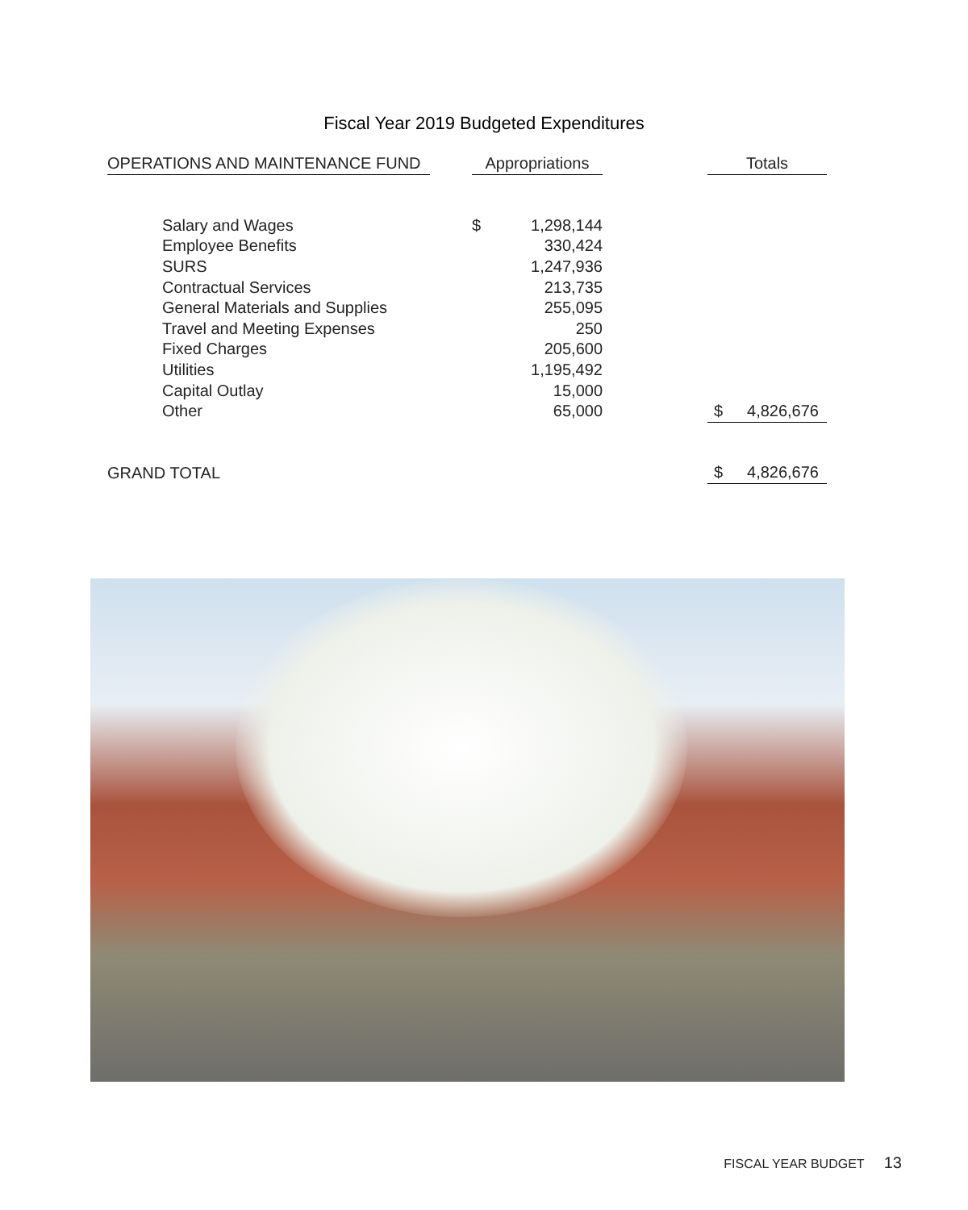Fiscal Year 2019 Budgeted Expenditures
| OPERATIONS AND MAINTENANCE FUND | | Appropriations | | | Totals | |
| Salary and Wages | | $ | 1,298,144 | | | |
| Employee Benefits | | | 330,424 | | | |
| SURS | | | 1,247,936 | | | |
| Contractual Services | | | 213,735 | | | |
| General Materials and Supplies | | | 255,095 | | | |
| Travel and Meeting Expenses | | | 250 | | | |
| Fixed Charges | | | 205,600 | | | |
| Utilities | | | 1,195,492 | | | |
| Capital Outlay | | | 15,000 | | | |
| Other | | | 65,000 | | $ | 4,826,676 |
| GRAND TOTAL | | | | | $ | 4,826,676 |
FISCAL YEAR BUDGET 13